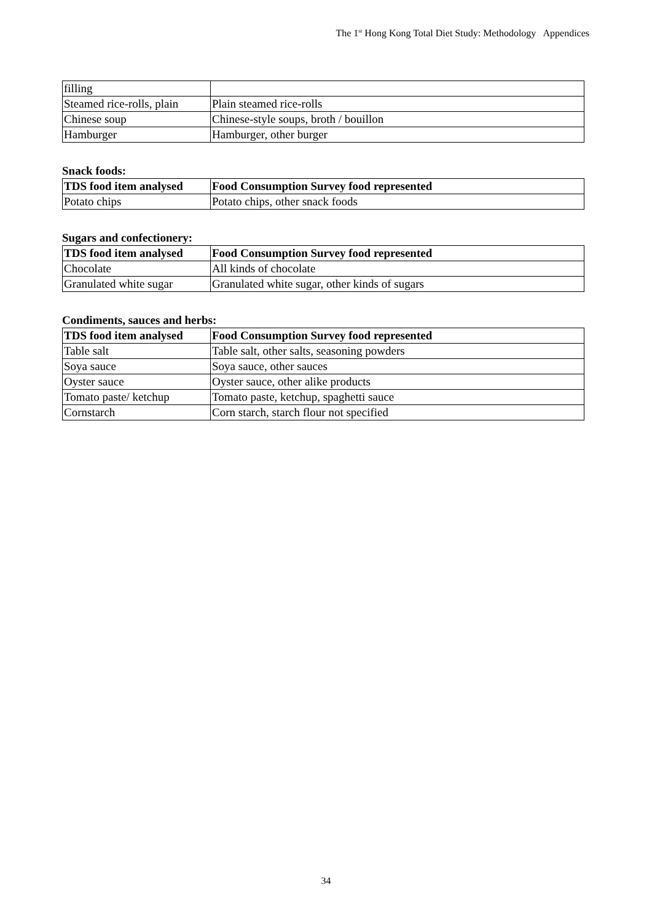The 1<sup>st</sup> Hong Kong Total Diet Study: Methodology Appendices
| filling | |
| Steamed rice-rolls, plain | Plain steamed rice-rolls |
| Chinese soup | Chinese-style soups, broth / bouillon |
| Hamburger | Hamburger, other burger |
Snack foods:
| TDS food item analysed | Food Consumption Survey food represented |
| --- | --- |
| Potato chips | Potato chips, other snack foods |
Sugars and confectionery:
| TDS food item analysed | Food Consumption Survey food represented |
| --- | --- |
| Chocolate | All kinds of chocolate |
| Granulated white sugar | Granulated white sugar, other kinds of sugars |
Condiments, sauces and herbs:
| TDS food item analysed | Food Consumption Survey food represented |
| --- | --- |
| Table salt | Table salt, other salts, seasoning powders |
| Soya sauce | Soya sauce, other sauces |
| Oyster sauce | Oyster sauce, other alike products |
| Tomato paste/ ketchup | Tomato paste, ketchup, spaghetti sauce |
| Cornstarch | Corn starch, starch flour not specified |
34